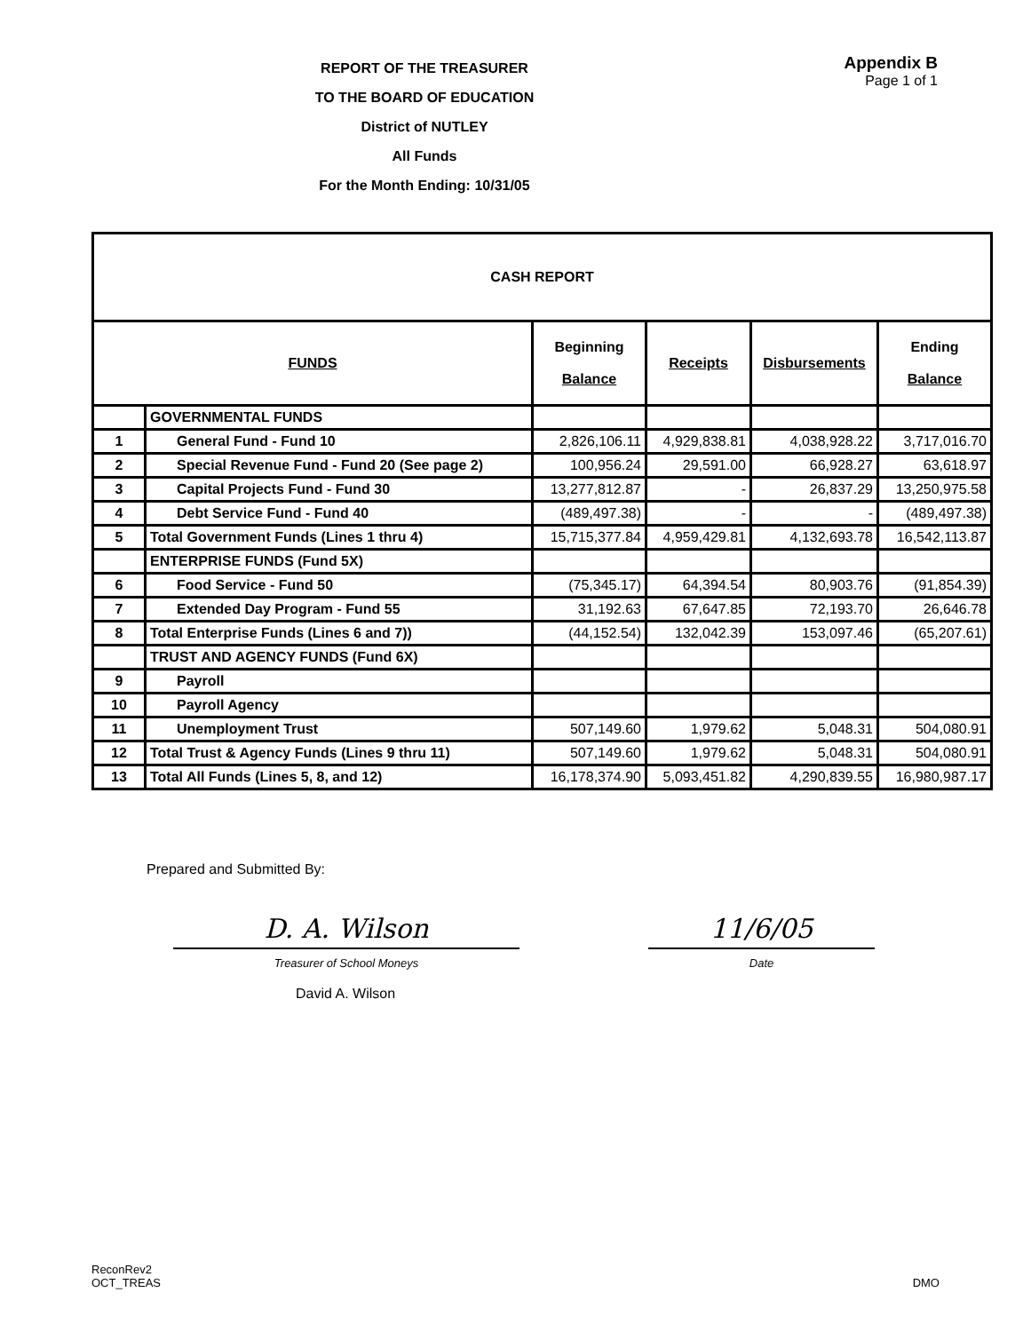REPORT OF THE TREASURER
TO THE BOARD OF EDUCATION
District of NUTLEY
All Funds
For the Month Ending: 10/31/05
Appendix B
Page 1 of 1
| CASH REPORT | | | | | |
| FUNDS | | Beginning Balance | Receipts | Disbursements | Ending Balance |
| | GOVERNMENTAL FUNDS | | | | |
| 1 | General Fund - Fund 10 | 2,826,106.11 | 4,929,838.81 | 4,038,928.22 | 3,717,016.70 |
| 2 | Special Revenue Fund - Fund 20 (See page 2) | 100,956.24 | 29,591.00 | 66,928.27 | 63,618.97 |
| 3 | Capital Projects Fund - Fund 30 | 13,277,812.87 | - | 26,837.29 | 13,250,975.58 |
| 4 | Debt Service Fund - Fund 40 | (489,497.38) | - | - | (489,497.38) |
| 5 | Total Government Funds (Lines 1 thru 4) | 15,715,377.84 | 4,959,429.81 | 4,132,693.78 | 16,542,113.87 |
| | ENTERPRISE FUNDS (Fund 5X) | | | | |
| 6 | Food Service - Fund 50 | (75,345.17) | 64,394.54 | 80,903.76 | (91,854.39) |
| 7 | Extended Day Program - Fund 55 | 31,192.63 | 67,647.85 | 72,193.70 | 26,646.78 |
| 8 | Total Enterprise Funds (Lines 6 and 7)) | (44,152.54) | 132,042.39 | 153,097.46 | (65,207.61) |
| | TRUST AND AGENCY FUNDS (Fund 6X) | | | | |
| 9 | Payroll | | | | |
| 10 | Payroll Agency | | | | |
| 11 | Unemployment Trust | 507,149.60 | 1,979.62 | 5,048.31 | 504,080.91 |
| 12 | Total Trust & Agency Funds (Lines 9 thru 11) | 507,149.60 | 1,979.62 | 5,048.31 | 504,080.91 |
| 13 | Total All Funds (Lines 5, 8, and 12) | 16,178,374.90 | 5,093,451.82 | 4,290,839.55 | 16,980,987.17 |
Prepared and Submitted By:
D. A. Wilson 11/6/05
Treasurer of School Moneys Date
David A. Wilson
ReconRev2
OCT_TREAS
DMO